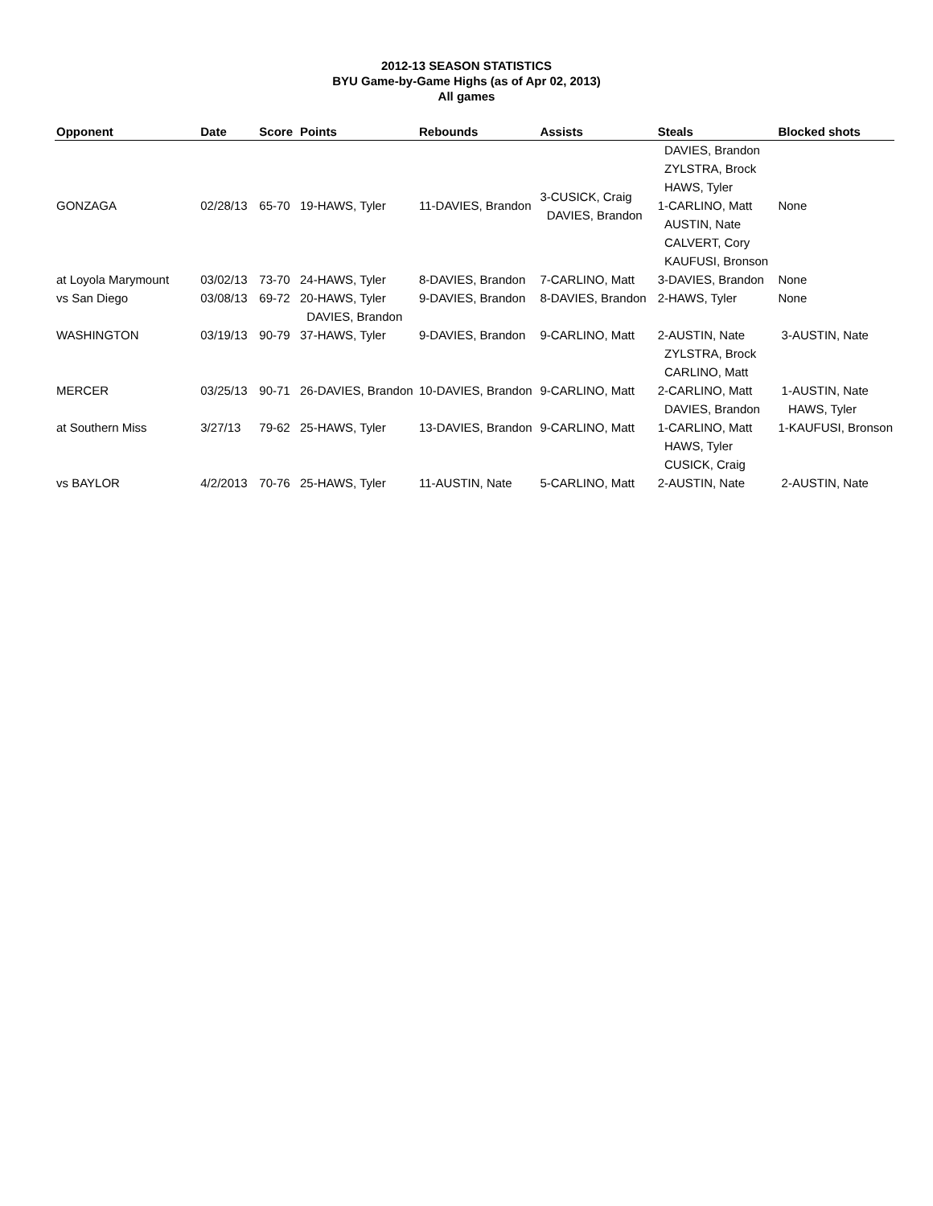2012-13 SEASON STATISTICS
BYU Game-by-Game Highs (as of Apr 02, 2013)
All games
| Opponent | Date | Score | Points | Rebounds | Assists | Steals | Blocked shots |
| --- | --- | --- | --- | --- | --- | --- | --- |
| GONZAGA | 02/28/13 | 65-70 | 19-HAWS, Tyler | 11-DAVIES, Brandon | 3-CUSICK, Craig DAVIES, Brandon | DAVIES, Brandon ZYLSTRA, Brock HAWS, Tyler 1-CARLINO, Matt AUSTIN, Nate CALVERT, Cory KAUFUSI, Bronson | None |
| at Loyola Marymount | 03/02/13 | 73-70 | 24-HAWS, Tyler | 8-DAVIES, Brandon | 7-CARLINO, Matt | 3-DAVIES, Brandon | None |
| vs San Diego | 03/08/13 | 69-72 | 20-HAWS, Tyler DAVIES, Brandon | 9-DAVIES, Brandon | 8-DAVIES, Brandon | 2-HAWS, Tyler | None |
| WASHINGTON | 03/19/13 | 90-79 | 37-HAWS, Tyler | 9-DAVIES, Brandon | 9-CARLINO, Matt | 2-AUSTIN, Nate ZYLSTRA, Brock CARLINO, Matt | 3-AUSTIN, Nate |
| MERCER | 03/25/13 | 90-71 | 26-DAVIES, Brandon | 10-DAVIES, Brandon | 9-CARLINO, Matt | 2-CARLINO, Matt DAVIES, Brandon | 1-AUSTIN, Nate HAWS, Tyler |
| at Southern Miss | 3/27/13 | 79-62 | 25-HAWS, Tyler | 13-DAVIES, Brandon | 9-CARLINO, Matt | 1-CARLINO, Matt HAWS, Tyler CUSICK, Craig | 1-KAUFUSI, Bronson |
| vs BAYLOR | 4/2/2013 | 70-76 | 25-HAWS, Tyler | 11-AUSTIN, Nate | 5-CARLINO, Matt | 2-AUSTIN, Nate | 2-AUSTIN, Nate |